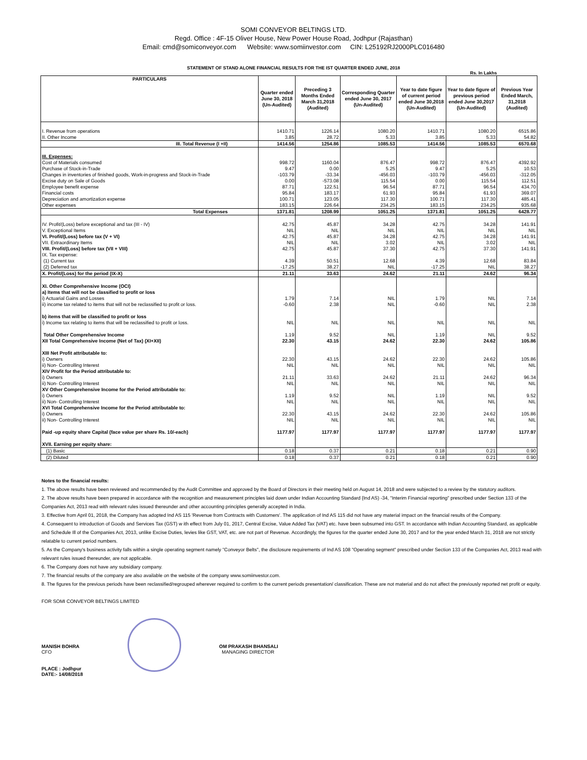SOMI CONVEYOR BELTINGS LTD.
Regd. Office : 4F-15 Oliver House, New Power House Road, Jodhpur (Rajasthan)
Email: cmd@somiconveyor.com Website: www.somiinvestor.com CIN: L25192RJ2000PLC016480
STATEMENT OF STAND ALONE FINANCIAL RESULTS FOR THE IST QUARTER ENDED JUNE, 2018
Rs. In Lakhs
| PARTICULARS | Quarter ended June 30, 2018 (Un-Audited) | Preceding 3 Months Ended March 31,2018 (Audited) | Corresponding Quarter ended June 30, 2017 (Un-Audited) | Year to date figure of current period ended June 30,2018 (Un-Audited) | Year to date figure of previous period ended June 30,2017 (Un-Audited) | Previous Year Ended March, 31,2018 (Audited) |
| --- | --- | --- | --- | --- | --- | --- |
| I. Revenue from operations | 1410.71 | 1226.14 | 1080.20 | 1410.71 | 1080.20 | 6515.86 |
| II. Other Income | 3.85 | 28.72 | 5.33 | 3.85 | 5.33 | 54.82 |
| III. Total Revenue (I +II) | 1414.56 | 1254.86 | 1085.53 | 1414.56 | 1085.53 | 6570.68 |
| III. Expenses: | | | | | | |
| Cost of Materials consumed | 998.72 | 1160.04 | 876.47 | 998.72 | 876.47 | 4392.92 |
| Purchase of Stock-in-Trade | 9.47 | 0.00 | 5.25 | 9.47 | 5.25 | 10.53 |
| Changes in inventories of finished goods, Work-in-progress and Stock-in-Trade | -103.79 | -33.34 | -456.03 | -103.79 | -456.03 | -312.05 |
| Excise duty on Sale of Goods | 0.00 | -573.08 | 115.54 | 0.00 | 115.54 | 112.51 |
| Employee benefit expense | 87.71 | 122.51 | 96.54 | 87.71 | 96.54 | 434.70 |
| Financial costs | 95.84 | 183.17 | 61.93 | 95.84 | 61.93 | 369.07 |
| Depreciation and amortization expense | 100.71 | 123.05 | 117.30 | 100.71 | 117.30 | 485.41 |
| Other expenses | 183.15 | 226.64 | 234.25 | 183.15 | 234.25 | 935.68 |
| Total Expenses | 1371.81 | 1208.99 | 1051.25 | 1371.81 | 1051.25 | 6428.77 |
| IV. Profit/(Loss) before exceptional and tax (III - IV) | 42.75 | 45.87 | 34.28 | 42.75 | 34.28 | 141.91 |
| V. Exceptional Items | NIL | NIL | NIL | NIL | NIL | NIL |
| VI. Profit/(Loss) before tax (V + VI) | 42.75 | 45.87 | 34.28 | 42.75 | 34.28 | 141.91 |
| VII. Extraordinary Items | NIL | NIL | 3.02 | NIL | 3.02 | NIL |
| VIII. Profit/(Loss) before tax (VII + VIII) | 42.75 | 45.87 | 37.30 | 42.75 | 37.30 | 141.91 |
| IX. Tax expense: | | | | | | |
| (1) Current tax | 4.39 | 50.51 | 12.68 | 4.39 | 12.68 | 83.84 |
| (2) Deferred tax | -17.25 | 38.27 | NIL | -17.25 | NIL | 38.27 |
| X. Profit/(Loss) for the period (IX-X) | 21.11 | 33.63 | 24.62 | 21.11 | 24.62 | 96.34 |
| XI. Other Comprehensive Income (OCI) | | | | | | |
| a) Items that will not be classified to profit or loss | | | | | | |
| i) Actuarial Gains and Losses | 1.79 | 7.14 | NIL | 1.79 | NIL | 7.14 |
| ii) income tax related to items that will not be reclassified to profit or loss. | -0.60 | 2.38 | NIL | -0.60 | NIL | 2.38 |
| b) items that will be classified to profit or loss | | | | | | |
| i) Income tax relating to items that will be reclassified to profit or loss. | NIL | NIL | NIL | NIL | NIL | NIL |
| Total Other Comprehensive Income | 1.19 | 9.52 | NIL | 1.19 | NIL | 9.52 |
| XII Total Comprehensive Income (Net of Tax) (XI+XII) | 22.30 | 43.15 | 24.62 | 22.30 | 24.62 | 105.86 |
| XIII Net Profit attributable to: | | | | | | |
| i) Owners | 22.30 | 43.15 | 24.62 | 22.30 | 24.62 | 105.86 |
| ii) Non- Controlling Interest | NIL | NIL | NIL | NIL | NIL | NIL |
| XIV Profit for the Period attributable to: | | | | | | |
| i) Owners | 21.11 | 33.63 | 24.62 | 21.11 | 24.62 | 96.34 |
| ii) Non- Controlling Interest | NIL | NIL | NIL | NIL | NIL | NIL |
| XV Other Comprehensive Income for the Period attributable to: | | | | | | |
| i) Owners | 1.19 | 9.52 | NIL | 1.19 | NIL | 9.52 |
| ii) Non- Controlling Interest | NIL | NIL | NIL | NIL | NIL | NIL |
| XVI Total Comprehensive Income for the Period attributable to: | | | | | | |
| i) Owners | 22.30 | 43.15 | 24.62 | 22.30 | 24.62 | 105.86 |
| ii) Non- Controlling Interest | NIL | NIL | NIL | NIL | NIL | NIL |
| Paid -up equity share Capital (face value per share Rs. 10/-each) | 1177.97 | 1177.97 | 1177.97 | 1177.97 | 1177.97 | 1177.97 |
| XVII. Earning per equity share: | | | | | | |
| (1) Basic | 0.18 | 0.37 | 0.21 | 0.18 | 0.21 | 0.90 |
| (2) Diluted | 0.18 | 0.37 | 0.21 | 0.18 | 0.21 | 0.90 |
Notes to the financial results:
1. The above results have been reviewed and recommended by the Audit Committee and approved by the Board of Directors in their meeting held on August 14, 2018 and were subjected to a review by the statutory auditors.
2. The above results have been prepared in accordance with the recognition and measurement principles laid down under Indian Accounting Standard {Ind AS) -34, "Interim Financial reporting" prescribed under Section 133 of the Companies Act, 2013 read with relevant rules issued thereunder and other accounting principles generally accepted in India.
3. Effective from April 01, 2018, the Company has adopted Ind AS 115 'Revenue from Contracts with Customers'. The application of Ind AS 115 did not have any material impact on the financial results of the Company.
4. Consequent to introduction of Goods and Services Tax (GST) w ith effect from July 01, 2017, Central Excise, Value Added Tax {VAT) etc. have been subsumed into GST. In accordance with Indian Accounting Standard, as applicable and Schedule Ill of the Companies Act, 2013, unlike Excise Duties, levies like GST, VAT, etc. are not part of Revenue. Accordingly, the figures for the quarter ended June 30, 2017 and for the year ended March 31, 2018 are not strictly relatable to current period numbers.
5. As the Company's business activity falls within a single operating segment namely "Conveyor Belts", the disclosure requirements of Ind AS 108 "Operating segment" prescribed under Section 133 of the Companies Act, 2013 read with relevant rules issued thereunder, are not applicable.
6. The Company does not have any subsidiary company.
7. The financial results of the company are also available on the website of the company www.somiinvestor.com.
8. The figures for the previous periods have been reclassified/regrouped wherever required to confirm to the current periods presentation/ classification. These are not material and do not affect the previously reported net profit or equity.
FOR SOMI CONVEYOR BELTINGS LIMITED
MANISH BOHRA
CFO
PLACE : Jodhpur
DATE:- 14/08/2018
OM PRAKASH BHANSALI
MANAGING DIRECTOR